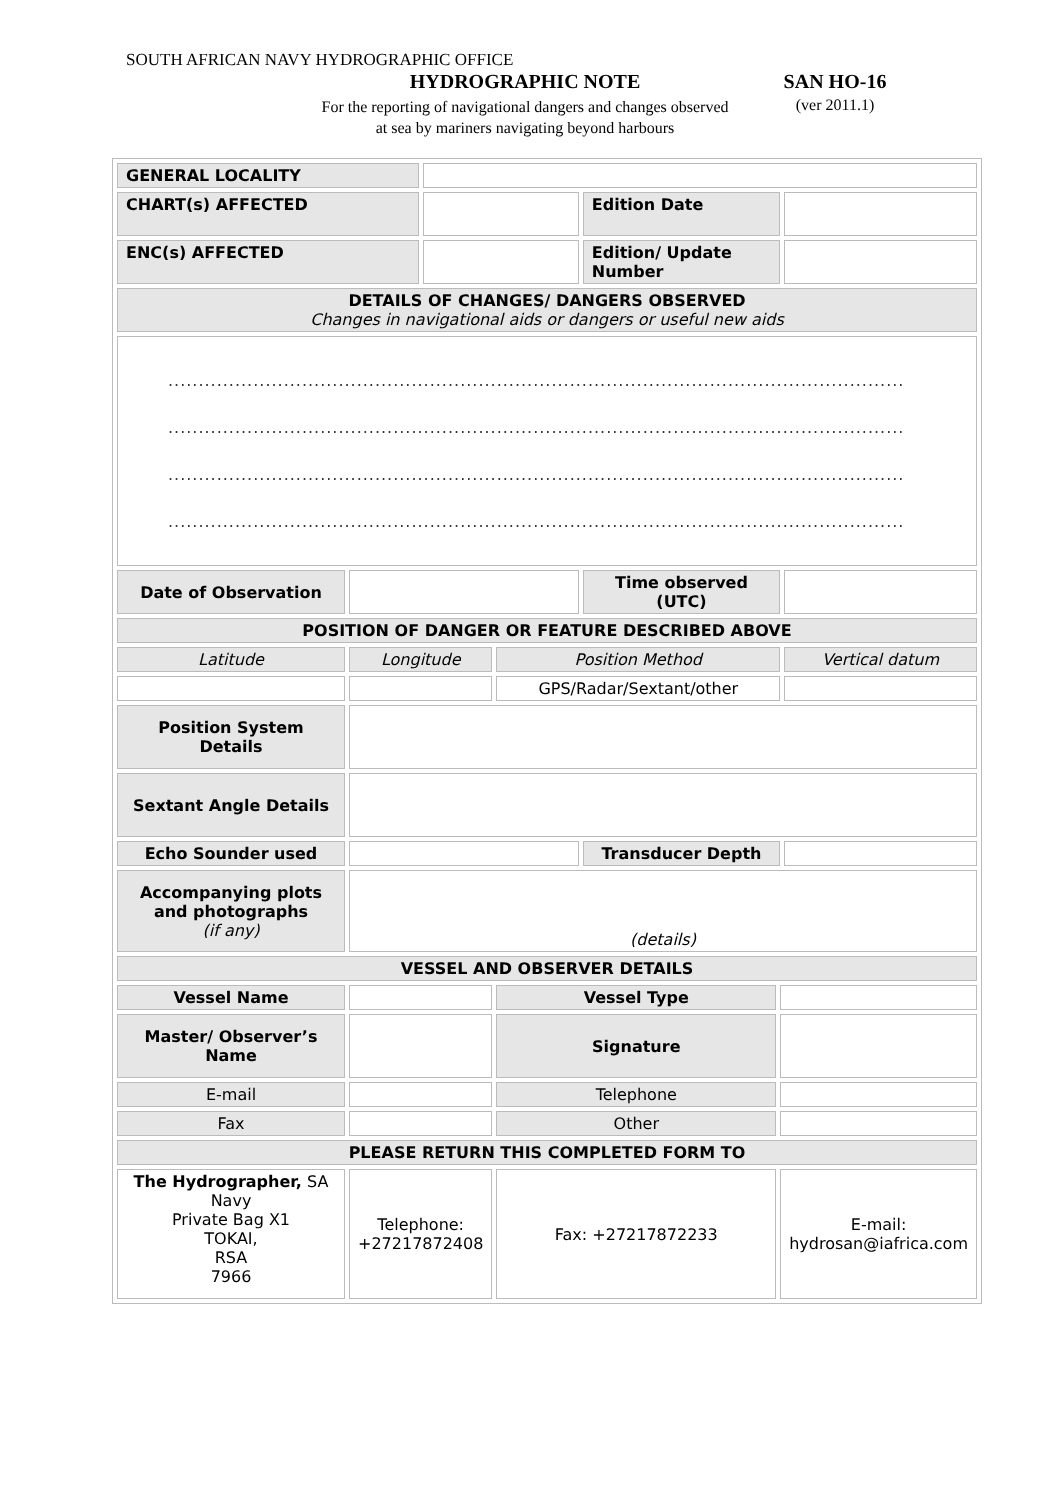SOUTH AFRICAN NAVY HYDROGRAPHIC OFFICE
HYDROGRAPHIC NOTE
For the reporting of navigational dangers and changes observed at sea by mariners navigating beyond harbours
SAN HO-16
(ver 2011.1)
| GENERAL LOCALITY | | | | | | |
| CHART(s) AFFECTED | | | | Edition Date | | |
| ENC(s) AFFECTED | | | | Edition/ Update Number | | |
| DETAILS OF CHANGES/ DANGERS OBSERVED Changes in navigational aids or dangers or useful new aids | | | | | | |
| ......................................................................................................................... ......................................................................................................................... ......................................................................................................................... ......................................................................................................................... | | | | | | |
| Date of Observation | | | | Time observed (UTC) | | |
| POSITION OF DANGER OR FEATURE DESCRIBED ABOVE | | | | | | |
| Latitude | Longitude | | Position Method | | | Vertical datum |
| | | | GPS/Radar/Sextant/other | | | |
| Position System Details | | | | | | |
| Sextant Angle Details | | | | | | |
| Echo Sounder used | | | | Transducer Depth | | |
| Accompanying plots and photographs (if any) | (details) | | | | | |
| VESSEL AND OBSERVER DETAILS | | | | | | |
| Vessel Name | | | Vessel Type | | | |
| Master/ Observer’s Name | | | Signature | | | |
| E-mail | | | Telephone | | | |
| Fax | | | Other | | | |
| PLEASE RETURN THIS COMPLETED FORM TO | | | | | | |
| The Hydrographer, SA Navy Private Bag X1 TOKAI, RSA 7966 | Telephone: +27217872408 | | Fax: +27217872233 | | E-mail: hydrosan@iafrica.com | |